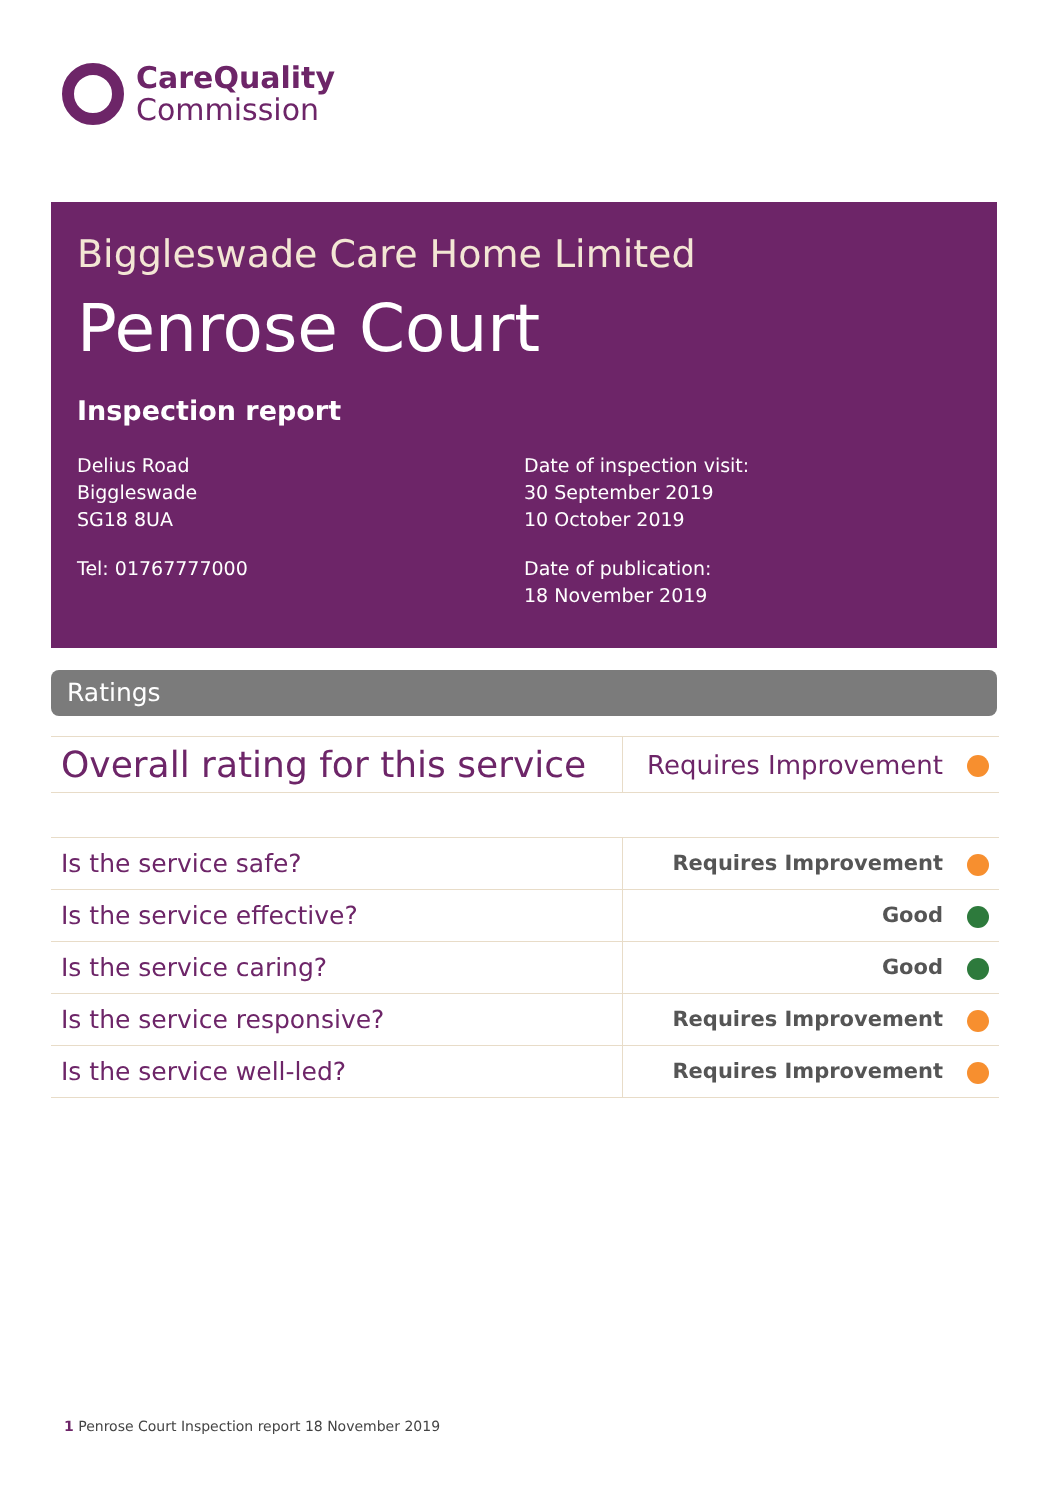CareQuality
Commission
Biggleswade Care Home Limited
Penrose Court
Inspection report
Delius Road
Biggleswade
SG18 8UA
Tel: 01767777000
Date of inspection visit:
30 September 2019
10 October 2019
Date of publication:
18 November 2019
Ratings
| Overall rating for this service | Requires Improvement |
| Is the service safe? | Requires Improvement |
| Is the service effective? | Good |
| Is the service caring? | Good |
| Is the service responsive? | Requires Improvement |
| Is the service well-led? | Requires Improvement |
1 Penrose Court Inspection report 18 November 2019